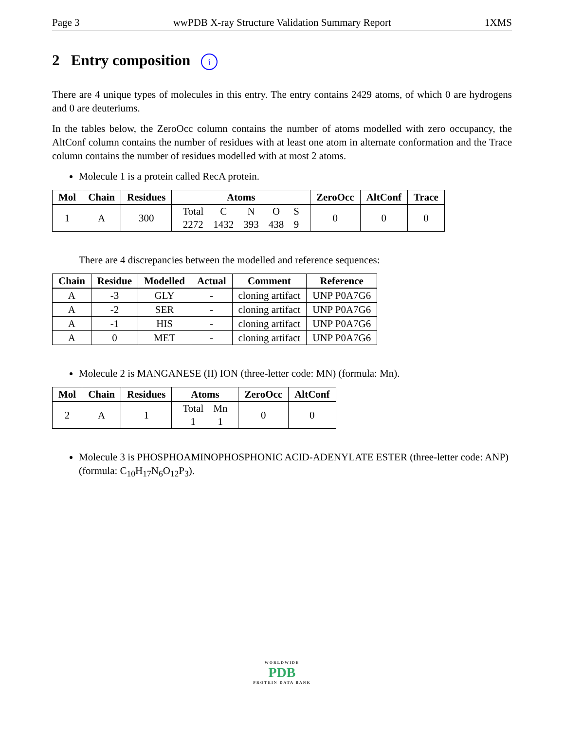Page 3 wwPDB X-ray Structure Validation Summary Report 1XMS
2 Entry composition i
There are 4 unique types of molecules in this entry. The entry contains 2429 atoms, of which 0 are hydrogens and 0 are deuteriums.
In the tables below, the ZeroOcc column contains the number of atoms modelled with zero occupancy, the AltConf column contains the number of residues with at least one atom in alternate conformation and the Trace column contains the number of residues modelled with at most 2 atoms.
Molecule 1 is a protein called RecA protein.
| Mol | Chain | Residues | Atoms | ZeroOcc | AltConf | Trace |
| --- | --- | --- | --- | --- | --- | --- |
| 1 | A | 300 | / Total / C / N / O / S / / 2272 / 1432 / 393 / 438 / 9 / | 0 | 0 | 0 |
There are 4 discrepancies between the modelled and reference sequences:
| Chain | Residue | Modelled | Actual | Comment | Reference |
| --- | --- | --- | --- | --- | --- |
| A | -3 | GLY | - | cloning artifact | UNP P0A7G6 |
| A | -2 | SER | - | cloning artifact | UNP P0A7G6 |
| A | -1 | HIS | - | cloning artifact | UNP P0A7G6 |
| A | 0 | MET | - | cloning artifact | UNP P0A7G6 |
Molecule 2 is MANGANESE (II) ION (three-letter code: MN) (formula: Mn).
| Mol | Chain | Residues | Atoms | ZeroOcc | AltConf |
| --- | --- | --- | --- | --- | --- |
| 2 | A | 1 | / Total / Mn / / 1 / 1 / | 0 | 0 |
Molecule 3 is PHOSPHOAMINOPHOSPHONIC ACID-ADENYLATE ESTER (three-letter code: ANP) (formula: C<sub>10</sub>H<sub>17</sub>N<sub>6</sub>O<sub>12</sub>P<sub>3</sub>).
WORLDWIDE
PDB
PROTEIN DATA BANK